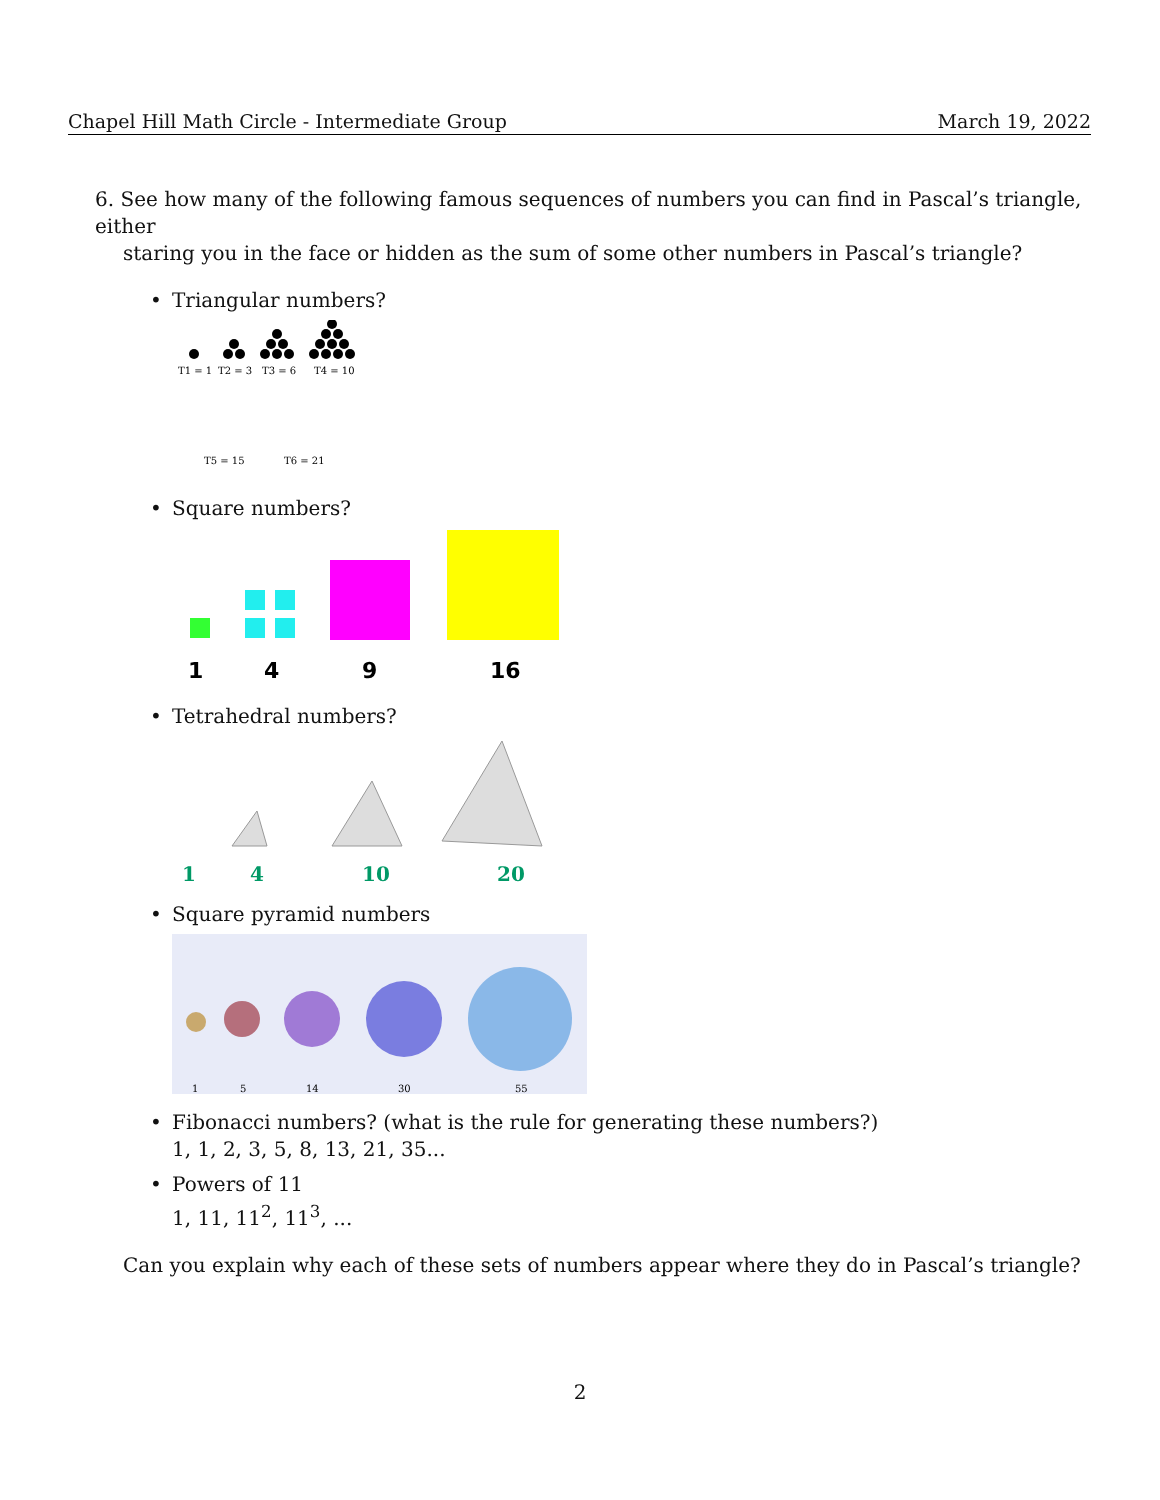Chapel Hill Math Circle - Intermediate Group March 19, 2022
6. See how many of the following famous sequences of numbers you can find in Pascal’s triangle, either
staring you in the face or hidden as the sum of some other numbers in Pascal’s triangle?
• Triangular numbers?
T1 = 1
T2 = 3
T3 = 6
T4 = 10
T5 = 15
T6 = 21
• Square numbers?
1
4
9
16
• Tetrahedral numbers?
1
4
10
20
• Square pyramid numbers
1
5
14
30
55
• Fibonacci numbers? (what is the rule for generating these numbers?)
1, 1, 2, 3, 5, 8, 13, 21, 35...
• Powers of 11
1, 11, 11<sup>2</sup>, 11<sup>3</sup>, ...
Can you explain why each of these sets of numbers appear where they do in Pascal’s triangle?
2